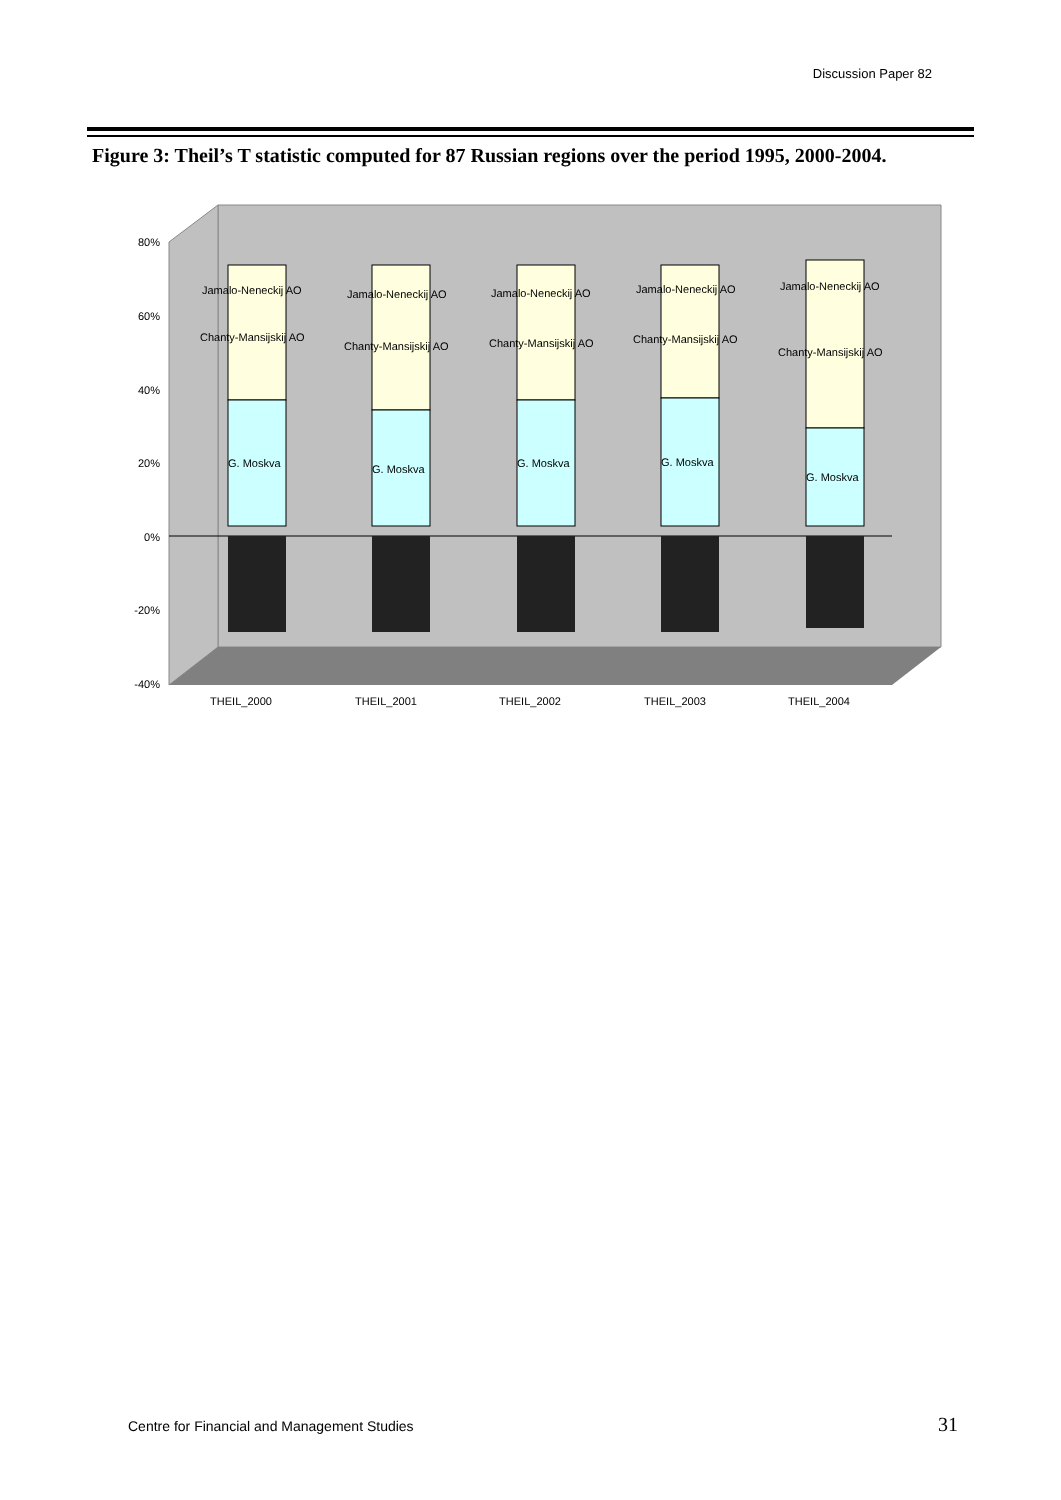Discussion Paper 82
Figure 3: Theil’s T statistic computed for 87 Russian regions over the period 1995, 2000-2004.
80%
60%
40%
20%
0%
-20%
-40%
Jamalo-Neneckij AO
Chanty-Mansijskij AO
G. Moskva
Jamalo-Neneckij AO
Chanty-Mansijskij AO
G. Moskva
Jamalo-Neneckij AO
Chanty-Mansijskij AO
G. Moskva
Jamalo-Neneckij AO
Chanty-Mansijskij AO
G. Moskva
Jamalo-Neneckij AO
Chanty-Mansijskij AO
G. Moskva
THEIL_2000
THEIL_2001
THEIL_2002
THEIL_2003
THEIL_2004
Centre for Financial and Management Studies
31